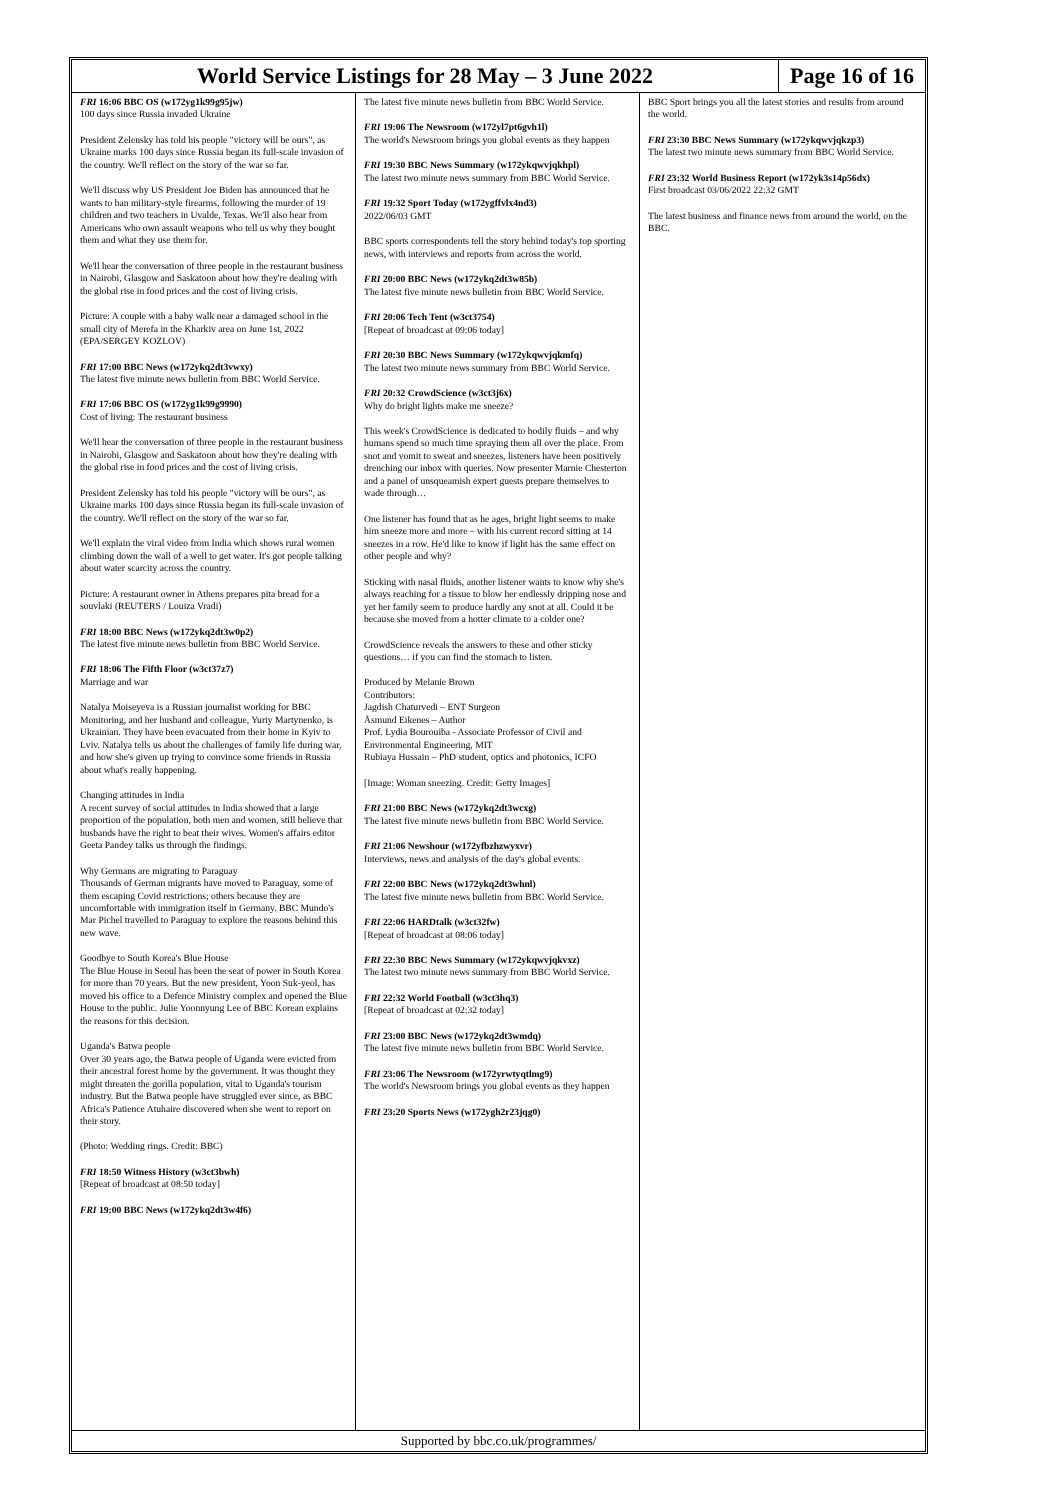World Service Listings for 28 May – 3 June 2022
Page 16 of 16
FRI 16:06 BBC OS (w172yg1k99g95jw)
100 days since Russia invaded Ukraine
President Zelensky has told his people "victory will be ours", as Ukraine marks 100 days since Russia began its full-scale invasion of the country. We'll reflect on the story of the war so far.
We'll discuss why US President Joe Biden has announced that he wants to ban military-style firearms, following the murder of 19 children and two teachers in Uvalde, Texas. We'll also hear from Americans who own assault weapons who tell us why they bought them and what they use them for.
We'll hear the conversation of three people in the restaurant business in Nairobi, Glasgow and Saskatoon about how they're dealing with the global rise in food prices and the cost of living crisis.
Picture: A couple with a baby walk near a damaged school in the small city of Merefa in the Kharkiv area on June 1st, 2022 (EPA/SERGEY KOZLOV)
FRI 17:00 BBC News (w172ykq2dt3vwxy)
The latest five minute news bulletin from BBC World Service.
FRI 17:06 BBC OS (w172yg1k99g9990)
Cost of living: The restaurant business
We'll hear the conversation of three people in the restaurant business in Nairobi, Glasgow and Saskatoon about how they're dealing with the global rise in food prices and the cost of living crisis.
President Zelensky has told his people "victory will be ours", as Ukraine marks 100 days since Russia began its full-scale invasion of the country. We'll reflect on the story of the war so far.
We'll explain the viral video from India which shows rural women climbing down the wall of a well to get water. It's got people talking about water scarcity across the country.
Picture: A restaurant owner in Athens prepares pita bread for a souvlaki (REUTERS / Louiza Vradi)
FRI 18:00 BBC News (w172ykq2dt3w0p2)
The latest five minute news bulletin from BBC World Service.
FRI 18:06 The Fifth Floor (w3ct37z7)
Marriage and war
Natalya Moiseyeva is a Russian journalist working for BBC Monitoring, and her husband and colleague, Yuriy Martynenko, is Ukrainian. They have been evacuated from their home in Kyiv to Lviv. Natalya tells us about the challenges of family life during war, and how she's given up trying to convince some friends in Russia about what's really happening.
Changing attitudes in India
A recent survey of social attitudes in India showed that a large proportion of the population, both men and women, still believe that husbands have the right to beat their wives. Women's affairs editor Geeta Pandey talks us through the findings.
Why Germans are migrating to Paraguay
Thousands of German migrants have moved to Paraguay, some of them escaping Covid restrictions; others because they are uncomfortable with immigration itself in Germany. BBC Mundo's Mar Pichel travelled to Paraguay to explore the reasons behind this new wave.
Goodbye to South Korea's Blue House
The Blue House in Seoul has been the seat of power in South Korea for more than 70 years. But the new president, Yoon Suk-yeol, has moved his office to a Defence Ministry complex and opened the Blue House to the public. Julie Yoonnyung Lee of BBC Korean explains the reasons for this decision.
Uganda's Batwa people
Over 30 years ago, the Batwa people of Uganda were evicted from their ancestral forest home by the government. It was thought they might threaten the gorilla population, vital to Uganda's tourism industry. But the Batwa people have struggled ever since, as BBC Africa's Patience Atuhaire discovered when she went to report on their story.
(Photo: Wedding rings. Credit: BBC)
FRI 18:50 Witness History (w3ct3bwh)
[Repeat of broadcast at 08:50 today]
FRI 19:00 BBC News (w172ykq2dt3w4f6)
The latest five minute news bulletin from BBC World Service.
FRI 19:06 The Newsroom (w172yl7pt6gvh1l)
The world's Newsroom brings you global events as they happen
FRI 19:30 BBC News Summary (w172ykqwvjqkhpl)
The latest two minute news summary from BBC World Service.
FRI 19:32 Sport Today (w172ygffvlx4nd3)
2022/06/03 GMT
BBC sports correspondents tell the story behind today's top sporting news, with interviews and reports from across the world.
FRI 20:00 BBC News (w172ykq2dt3w85b)
The latest five minute news bulletin from BBC World Service.
FRI 20:06 Tech Tent (w3ct3754)
[Repeat of broadcast at 09:06 today]
FRI 20:30 BBC News Summary (w172ykqwvjqkmfq)
The latest two minute news summary from BBC World Service.
FRI 20:32 CrowdScience (w3ct3j6x)
Why do bright lights make me sneeze?
This week's CrowdScience is dedicated to bodily fluids – and why humans spend so much time spraying them all over the place. From snot and vomit to sweat and sneezes, listeners have been positively drenching our inbox with queries. Now presenter Marnie Chesterton and a panel of unsqueamish expert guests prepare themselves to wade through…
One listener has found that as he ages, bright light seems to make him sneeze more and more – with his current record sitting at 14 sneezes in a row. He'd like to know if light has the same effect on other people and why?
Sticking with nasal fluids, another listener wants to know why she's always reaching for a tissue to blow her endlessly dripping nose and yet her family seem to produce hardly any snot at all. Could it be because she moved from a hotter climate to a colder one?
CrowdScience reveals the answers to these and other sticky questions… if you can find the stomach to listen.
Produced by Melanie Brown
Contributors:
Jagdish Chaturvedi – ENT Surgeon
Åsmund Eikenes – Author
Prof. Lydia Bourouiba - Associate Professor of Civil and Environmental Engineering, MIT
Rubiaya Hussain – PhD student, optics and photonics, ICFO
[Image: Woman sneezing. Credit: Getty Images]
FRI 21:00 BBC News (w172ykq2dt3wcxg)
The latest five minute news bulletin from BBC World Service.
FRI 21:06 Newshour (w172yfbzhzwyxvr)
Interviews, news and analysis of the day's global events.
FRI 22:00 BBC News (w172ykq2dt3whnl)
The latest five minute news bulletin from BBC World Service.
FRI 22:06 HARDtalk (w3ct32fw)
[Repeat of broadcast at 08:06 today]
FRI 22:30 BBC News Summary (w172ykqwvjqkvxz)
The latest two minute news summary from BBC World Service.
FRI 22:32 World Football (w3ct3hq3)
[Repeat of broadcast at 02:32 today]
FRI 23:00 BBC News (w172ykq2dt3wmdq)
The latest five minute news bulletin from BBC World Service.
FRI 23:06 The Newsroom (w172yrwtyqtlmg9)
The world's Newsroom brings you global events as they happen
FRI 23:20 Sports News (w172ygh2r23jqg0)
BBC Sport brings you all the latest stories and results from around the world.
FRI 23:30 BBC News Summary (w172ykqwvjqkzp3)
The latest two minute news summary from BBC World Service.
FRI 23:32 World Business Report (w172yk3s14p56dx)
First broadcast 03/06/2022 22:32 GMT
The latest business and finance news from around the world, on the BBC.
Supported by bbc.co.uk/programmes/